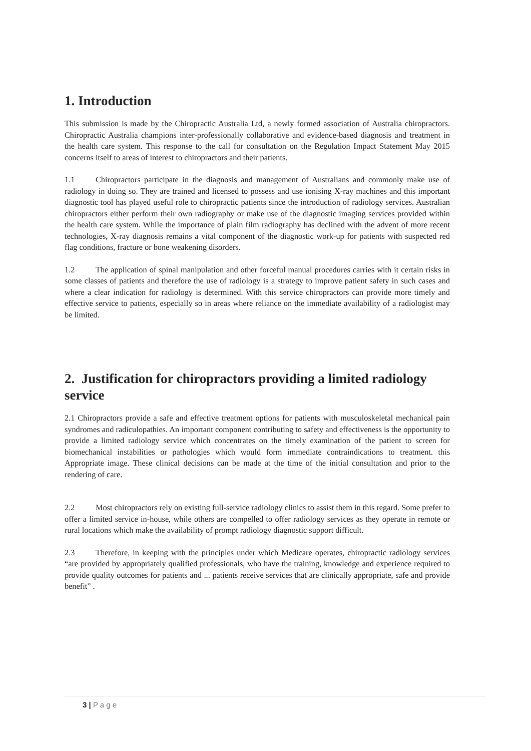1. Introduction
This submission is made by the Chiropractic Australia Ltd, a newly formed association of Australia chiropractors. Chiropractic Australia champions inter-professionally collaborative and evidence-based diagnosis and treatment in the health care system. This response to the call for consultation on the Regulation Impact Statement May 2015 concerns itself to areas of interest to chiropractors and their patients.
1.1 Chiropractors participate in the diagnosis and management of Australians and commonly make use of radiology in doing so. They are trained and licensed to possess and use ionising X-ray machines and this important diagnostic tool has played useful role to chiropractic patients since the introduction of radiology services. Australian chiropractors either perform their own radiography or make use of the diagnostic imaging services provided within the health care system. While the importance of plain film radiography has declined with the advent of more recent technologies, X-ray diagnosis remains a vital component of the diagnostic work-up for patients with suspected red flag conditions, fracture or bone weakening disorders.
1.2 The application of spinal manipulation and other forceful manual procedures carries with it certain risks in some classes of patients and therefore the use of radiology is a strategy to improve patient safety in such cases and where a clear indication for radiology is determined. With this service chiropractors can provide more timely and effective service to patients, especially so in areas where reliance on the immediate availability of a radiologist may be limited.
2. Justification for chiropractors providing a limited radiology service
2.1 Chiropractors provide a safe and effective treatment options for patients with musculoskeletal mechanical pain syndromes and radiculopathies. An important component contributing to safety and effectiveness is the opportunity to provide a limited radiology service which concentrates on the timely examination of the patient to screen for biomechanical instabilities or pathologies which would form immediate contraindications to treatment. this Appropriate image. These clinical decisions can be made at the time of the initial consultation and prior to the rendering of care.
2.2 Most chiropractors rely on existing full-service radiology clinics to assist them in this regard. Some prefer to offer a limited service in-house, while others are compelled to offer radiology services as they operate in remote or rural locations which make the availability of prompt radiology diagnostic support difficult.
2.3 Therefore, in keeping with the principles under which Medicare operates, chiropractic radiology services “are provided by appropriately qualified professionals, who have the training, knowledge and experience required to provide quality outcomes for patients and ... patients receive services that are clinically appropriate, safe and provide benefit” .
3 | P a g e